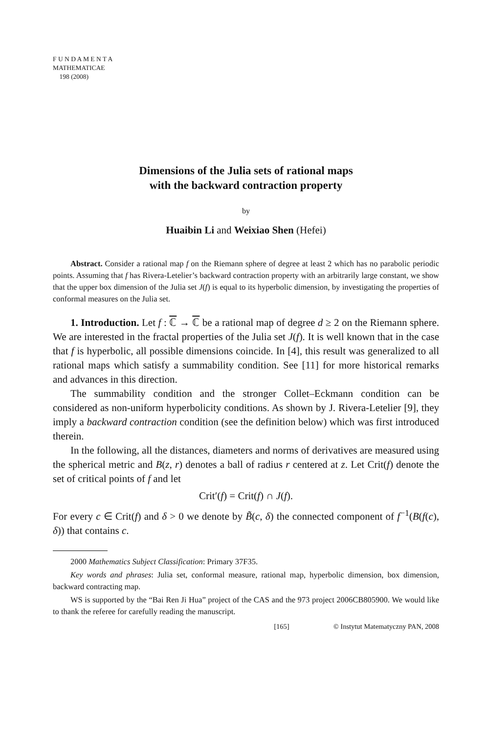F U N D A M E N T A
MATHEMATICAE
198 (2008)
Dimensions of the Julia sets of rational maps
with the backward contraction property
by
Huaibin Li and Weixiao Shen (Hefei)
Abstract. Consider a rational map f on the Riemann sphere of degree at least 2 which has no parabolic periodic points. Assuming that f has Rivera-Letelier’s backward contraction property with an arbitrarily large constant, we show that the upper box dimension of the Julia set J(f) is equal to its hyperbolic dimension, by investigating the properties of conformal measures on the Julia set.
1. Introduction. Let f : ℂ → ℂ be a rational map of degree d ≥ 2 on the Riemann sphere. We are interested in the fractal properties of the Julia set J(f). It is well known that in the case that f is hyperbolic, all possible dimensions coincide. In [4], this result was generalized to all rational maps which satisfy a summability condition. See [11] for more historical remarks and advances in this direction.
The summability condition and the stronger Collet–Eckmann condition can be considered as non-uniform hyperbolicity conditions. As shown by J. Rivera-Letelier [9], they imply a backward contraction condition (see the definition below) which was first introduced therein.
In the following, all the distances, diameters and norms of derivatives are measured using the spherical metric and B(z, r) denotes a ball of radius r centered at z. Let Crit(f) denote the set of critical points of f and let
Crit′(f) = Crit(f) ∩ J(f).
For every c ∈ Crit(f) and δ > 0 we denote by B̃(c, δ) the connected component of f<sup>−1</sup>(B(f(c), δ)) that contains c.
2000 Mathematics Subject Classification: Primary 37F35.
Key words and phrases: Julia set, conformal measure, rational map, hyperbolic dimension, box dimension, backward contracting map.
WS is supported by the “Bai Ren Ji Hua” project of the CAS and the 973 project 2006CB805900. We would like to thank the referee for carefully reading the manuscript.
[165] © Instytut Matematyczny PAN, 2008